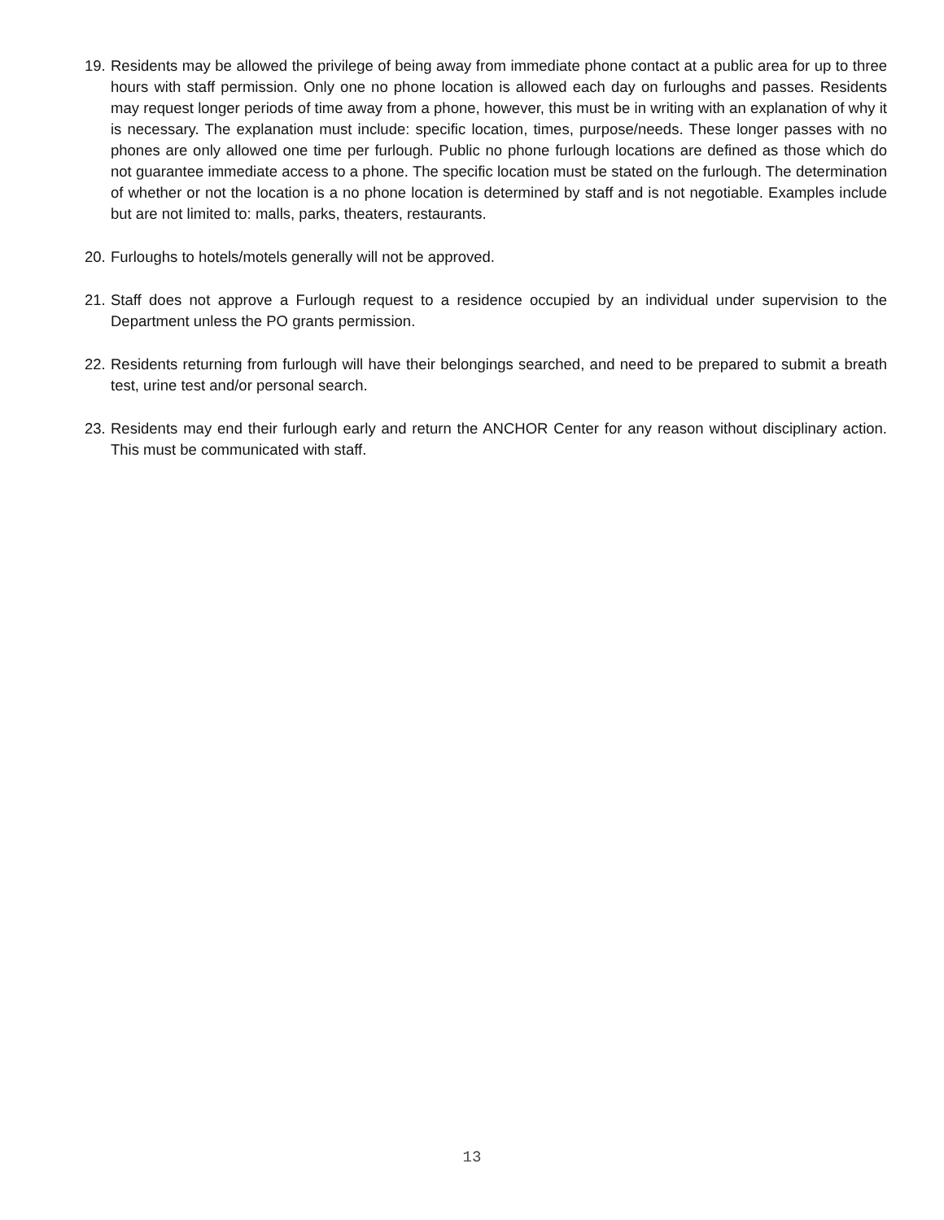19. Residents may be allowed the privilege of being away from immediate phone contact at a public area for up to three hours with staff permission. Only one no phone location is allowed each day on furloughs and passes. Residents may request longer periods of time away from a phone, however, this must be in writing with an explanation of why it is necessary. The explanation must include: specific location, times, purpose/needs. These longer passes with no phones are only allowed one time per furlough. Public no phone furlough locations are defined as those which do not guarantee immediate access to a phone. The specific location must be stated on the furlough. The determination of whether or not the location is a no phone location is determined by staff and is not negotiable. Examples include but are not limited to: malls, parks, theaters, restaurants.
20. Furloughs to hotels/motels generally will not be approved.
21. Staff does not approve a Furlough request to a residence occupied by an individual under supervision to the Department unless the PO grants permission.
22. Residents returning from furlough will have their belongings searched, and need to be prepared to submit a breath test, urine test and/or personal search.
23. Residents may end their furlough early and return the ANCHOR Center for any reason without disciplinary action. This must be communicated with staff.
13